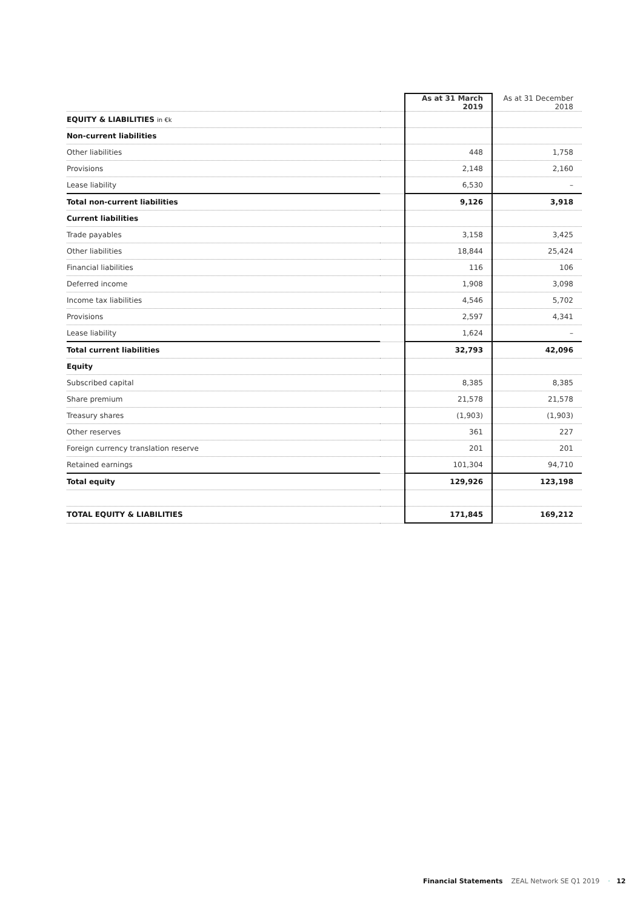| | | As at 31 March 2019 | As at 31 December 2018 |
| --- | --- | --- | --- |
| EQUITY & LIABILITIES in €k | | | |
| Non-current liabilities | | | |
| Other liabilities | | 448 | 1,758 |
| Provisions | | 2,148 | 2,160 |
| Lease liability | | 6,530 | – |
| Total non-current liabilities | | 9,126 | 3,918 |
| Current liabilities | | | |
| Trade payables | | 3,158 | 3,425 |
| Other liabilities | | 18,844 | 25,424 |
| Financial liabilities | | 116 | 106 |
| Deferred income | | 1,908 | 3,098 |
| Income tax liabilities | | 4,546 | 5,702 |
| Provisions | | 2,597 | 4,341 |
| Lease liability | | 1,624 | – |
| Total current liabilities | | 32,793 | 42,096 |
| Equity | | | |
| Subscribed capital | | 8,385 | 8,385 |
| Share premium | | 21,578 | 21,578 |
| Treasury shares | | (1,903) | (1,903) |
| Other reserves | | 361 | 227 |
| Foreign currency translation reserve | | 201 | 201 |
| Retained earnings | | 101,304 | 94,710 |
| Total equity | | 129,926 | 123,198 |
| TOTAL EQUITY & LIABILITIES | | 171,845 | 169,212 |
Financial Statements ZEAL Network SE Q1 2019 · 12